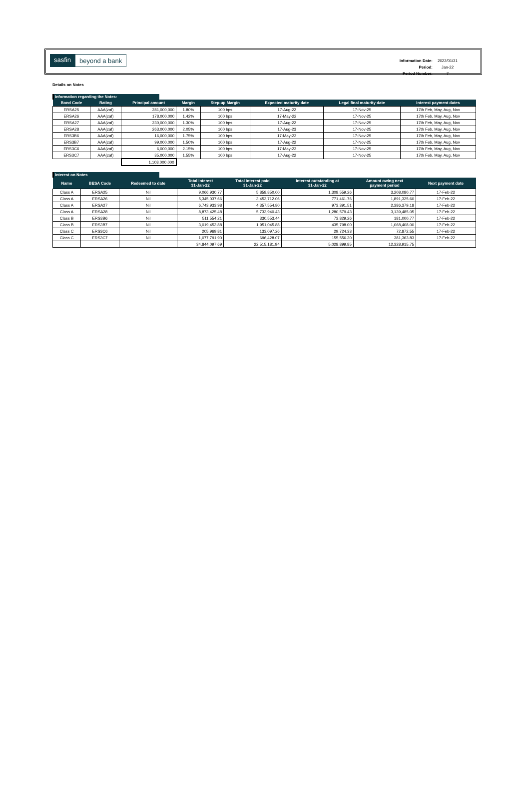sasfin beyond a bank
| Information Date: | 2022/01/31 |
| Period: | Jan-22 |
| Period Number: | 7 |
Details on Notes
Information regarding the Notes:
| Bond Code | Rating | Principal amount | Margin | Step-up Margin | Expected maturity date | Legal final maturity date | Interest payment dates |
| --- | --- | --- | --- | --- | --- | --- | --- |
| ERSA25 | AAA(zaf) | 281,000,000 | 1.80% | 100 bps | 17-Aug-22 | 17-Nov-25 | 17th Feb, May, Aug, Nov |
| ERSA26 | AAA(zaf) | 178,000,000 | 1.42% | 100 bps | 17-May-22 | 17-Nov-25 | 17th Feb, May, Aug, Nov |
| ERSA27 | AAA(zaf) | 230,000,000 | 1.30% | 100 bps | 17-Aug-22 | 17-Nov-25 | 17th Feb, May, Aug, Nov |
| ERSA28 | AAA(zaf) | 263,000,000 | 2.05% | 100 bps | 17-Aug-23 | 17-Nov-25 | 17th Feb, May, Aug, Nov |
| ERS3B6 | AAA(zaf) | 16,000,000 | 1.75% | 100 bps | 17-May-22 | 17-Nov-25 | 17th Feb, May, Aug, Nov |
| ERS3B7 | AAA(zaf) | 99,000,000 | 1.50% | 100 bps | 17-Aug-22 | 17-Nov-25 | 17th Feb, May, Aug, Nov |
| ERS3C6 | AAA(zaf) | 6,000,000 | 2.15% | 100 bps | 17-May-22 | 17-Nov-25 | 17th Feb, May, Aug, Nov |
| ERS3C7 | AAA(zaf) | 35,000,000 | 1.55% | 100 bps | 17-Aug-22 | 17-Nov-25 | 17th Feb, May, Aug, Nov |
| | | 1,108,000,000 | | | | | |
Interest on Notes
| Name | BESA Code | Redeemed to date | Total interest 31-Jan-22 | Total interest paid 31-Jan-22 | Interest outstanding at 31-Jan-22 | Amount owing next payment period | Next payment date |
| --- | --- | --- | --- | --- | --- | --- | --- |
| Class A | ERSA25 | Nil | 9,066,930.77 | 5,858,850.00 | 1,308,559.26 | 3,208,080.77 | 17-Feb-22 |
| Class A | ERSA26 | Nil | 5,345,037.66 | 3,453,712.06 | 771,461.76 | 1,891,325.60 | 17-Feb-22 |
| Class A | ERSA27 | Nil | 6,743,933.98 | 4,357,554.80 | 973,391.51 | 2,386,379.18 | 17-Feb-22 |
| Class A | ERSA28 | Nil | 8,873,425.48 | 5,733,940.43 | 1,280,579.43 | 3,139,485.05 | 17-Feb-22 |
| Class B | ERS3B6 | Nil | 511,554.21 | 330,553.44 | 73,829.26 | 181,000.77 | 17-Feb-22 |
| Class B | ERS3B7 | Nil | 3,019,453.88 | 1,951,045.88 | 435,798.00 | 1,068,408.00 | 17-Feb-22 |
| Class C | ERS3C6 | Nil | 205,969.81 | 133,097.26 | 29,724.33 | 72,872.55 | 17-Feb-22 |
| Class C | ERS3C7 | Nil | 1,077,791.90 | 696,428.07 | 155,556.30 | 381,363.83 | 17-Feb-22 |
| | | | 34,844,097.69 | 22,515,181.94 | 5,028,899.85 | 12,328,915.75 | |